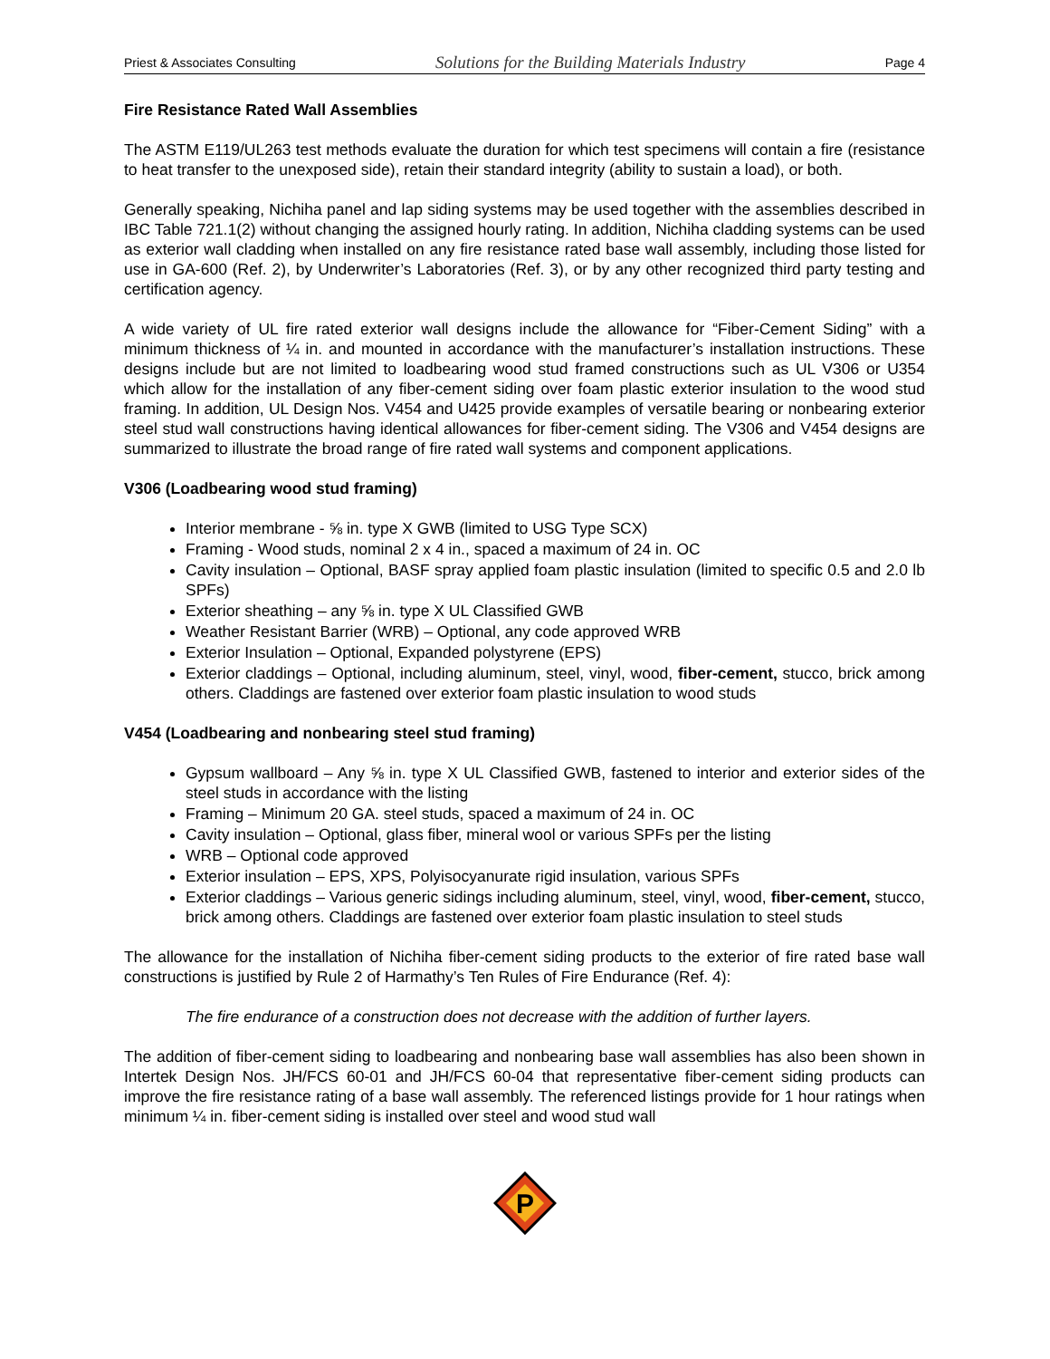Priest & Associates Consulting Solutions for the Building Materials Industry Page 4
Fire Resistance Rated Wall Assemblies
The ASTM E119/UL263 test methods evaluate the duration for which test specimens will contain a fire (resistance to heat transfer to the unexposed side), retain their standard integrity (ability to sustain a load), or both.
Generally speaking, Nichiha panel and lap siding systems may be used together with the assemblies described in IBC Table 721.1(2) without changing the assigned hourly rating. In addition, Nichiha cladding systems can be used as exterior wall cladding when installed on any fire resistance rated base wall assembly, including those listed for use in GA-600 (Ref. 2), by Underwriter’s Laboratories (Ref. 3), or by any other recognized third party testing and certification agency.
A wide variety of UL fire rated exterior wall designs include the allowance for “Fiber-Cement Siding” with a minimum thickness of ¼ in. and mounted in accordance with the manufacturer’s installation instructions. These designs include but are not limited to loadbearing wood stud framed constructions such as UL V306 or U354 which allow for the installation of any fiber-cement siding over foam plastic exterior insulation to the wood stud framing. In addition, UL Design Nos. V454 and U425 provide examples of versatile bearing or nonbearing exterior steel stud wall constructions having identical allowances for fiber-cement siding. The V306 and V454 designs are summarized to illustrate the broad range of fire rated wall systems and component applications.
V306 (Loadbearing wood stud framing)
Interior membrane - ⅝ in. type X GWB (limited to USG Type SCX)
Framing - Wood studs, nominal 2 x 4 in., spaced a maximum of 24 in. OC
Cavity insulation – Optional, BASF spray applied foam plastic insulation (limited to specific 0.5 and 2.0 lb SPFs)
Exterior sheathing – any ⅝ in. type X UL Classified GWB
Weather Resistant Barrier (WRB) – Optional, any code approved WRB
Exterior Insulation – Optional, Expanded polystyrene (EPS)
Exterior claddings – Optional, including aluminum, steel, vinyl, wood, fiber-cement, stucco, brick among others. Claddings are fastened over exterior foam plastic insulation to wood studs
V454 (Loadbearing and nonbearing steel stud framing)
Gypsum wallboard – Any ⅝ in. type X UL Classified GWB, fastened to interior and exterior sides of the steel studs in accordance with the listing
Framing – Minimum 20 GA. steel studs, spaced a maximum of 24 in. OC
Cavity insulation – Optional, glass fiber, mineral wool or various SPFs per the listing
WRB – Optional code approved
Exterior insulation – EPS, XPS, Polyisocyanurate rigid insulation, various SPFs
Exterior claddings – Various generic sidings including aluminum, steel, vinyl, wood, fiber-cement, stucco, brick among others. Claddings are fastened over exterior foam plastic insulation to steel studs
The allowance for the installation of Nichiha fiber-cement siding products to the exterior of fire rated base wall constructions is justified by Rule 2 of Harmathy’s Ten Rules of Fire Endurance (Ref. 4):
The fire endurance of a construction does not decrease with the addition of further layers.
The addition of fiber-cement siding to loadbearing and nonbearing base wall assemblies has also been shown in Intertek Design Nos. JH/FCS 60-01 and JH/FCS 60-04 that representative fiber-cement siding products can improve the fire resistance rating of a base wall assembly. The referenced listings provide for 1 hour ratings when minimum ¼ in. fiber-cement siding is installed over steel and wood stud wall
P